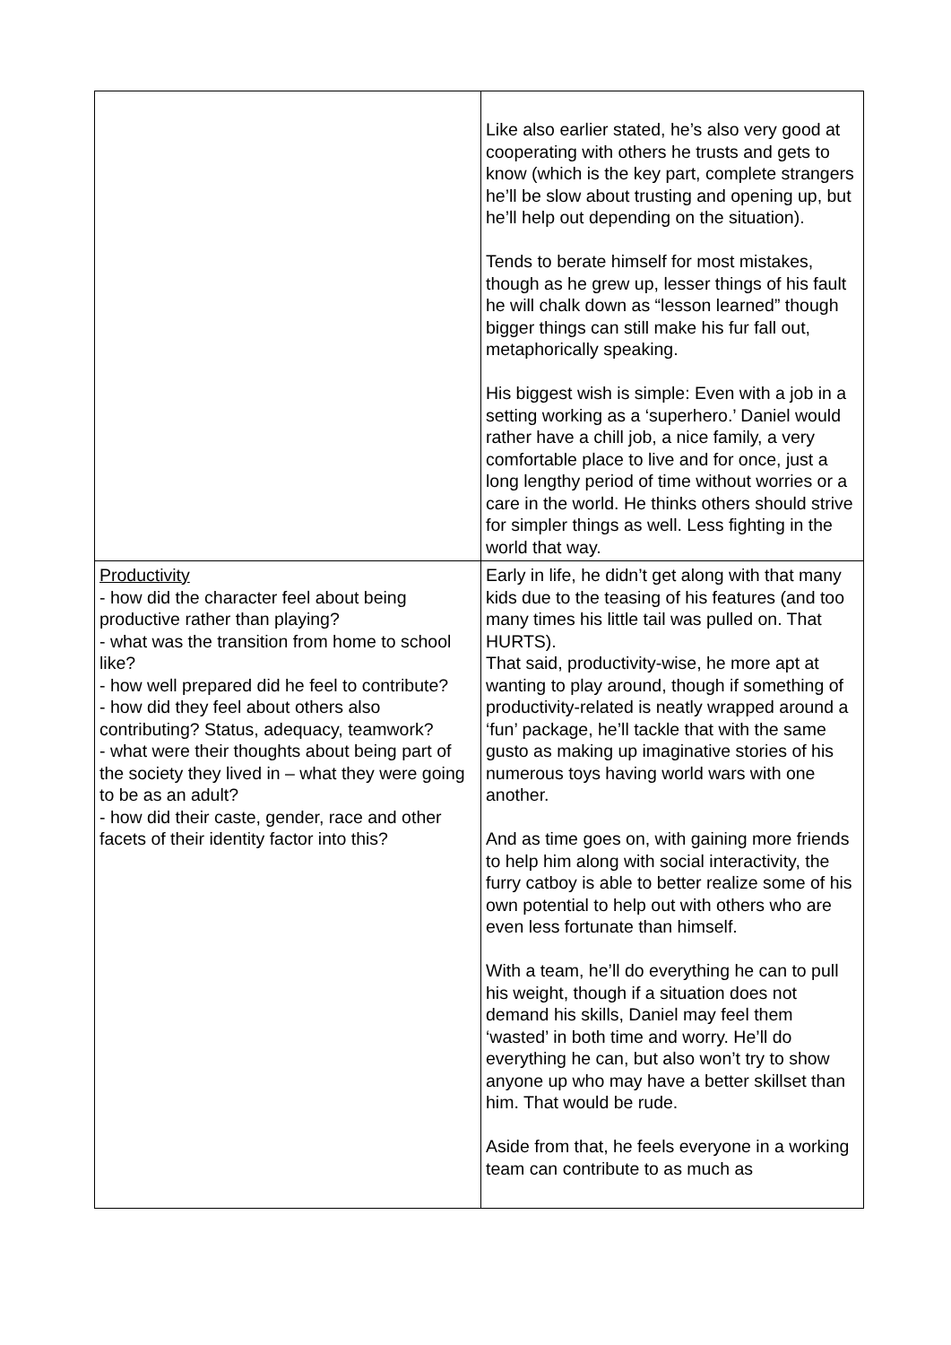| | Like also earlier stated, he’s also very good at cooperating with others he trusts and gets to know (which is the key part, complete strangers he’ll be slow about trusting and opening up, but he’ll help out depending on the situation). Tends to berate himself for most mistakes, though as he grew up, lesser things of his fault he will chalk down as “lesson learned” though bigger things can still make his fur fall out, metaphorically speaking. His biggest wish is simple: Even with a job in a setting working as a ‘superhero.’ Daniel would rather have a chill job, a nice family, a very comfortable place to live and for once, just a long lengthy period of time without worries or a care in the world. He thinks others should strive for simpler things as well. Less fighting in the world that way. |
| Productivity - how did the character feel about being productive rather than playing? - what was the transition from home to school like? - how well prepared did he feel to contribute? - how did they feel about others also contributing? Status, adequacy, teamwork? - what were their thoughts about being part of the society they lived in – what they were going to be as an adult? - how did their caste, gender, race and other facets of their identity factor into this? | Early in life, he didn’t get along with that many kids due to the teasing of his features (and too many times his little tail was pulled on. That HURTS). That said, productivity-wise, he more apt at wanting to play around, though if something of productivity-related is neatly wrapped around a ‘fun’ package, he’ll tackle that with the same gusto as making up imaginative stories of his numerous toys having world wars with one another. And as time goes on, with gaining more friends to help him along with social interactivity, the furry catboy is able to better realize some of his own potential to help out with others who are even less fortunate than himself. With a team, he’ll do everything he can to pull his weight, though if a situation does not demand his skills, Daniel may feel them ‘wasted’ in both time and worry. He’ll do everything he can, but also won’t try to show anyone up who may have a better skillset than him. That would be rude. Aside from that, he feels everyone in a working team can contribute to as much as |